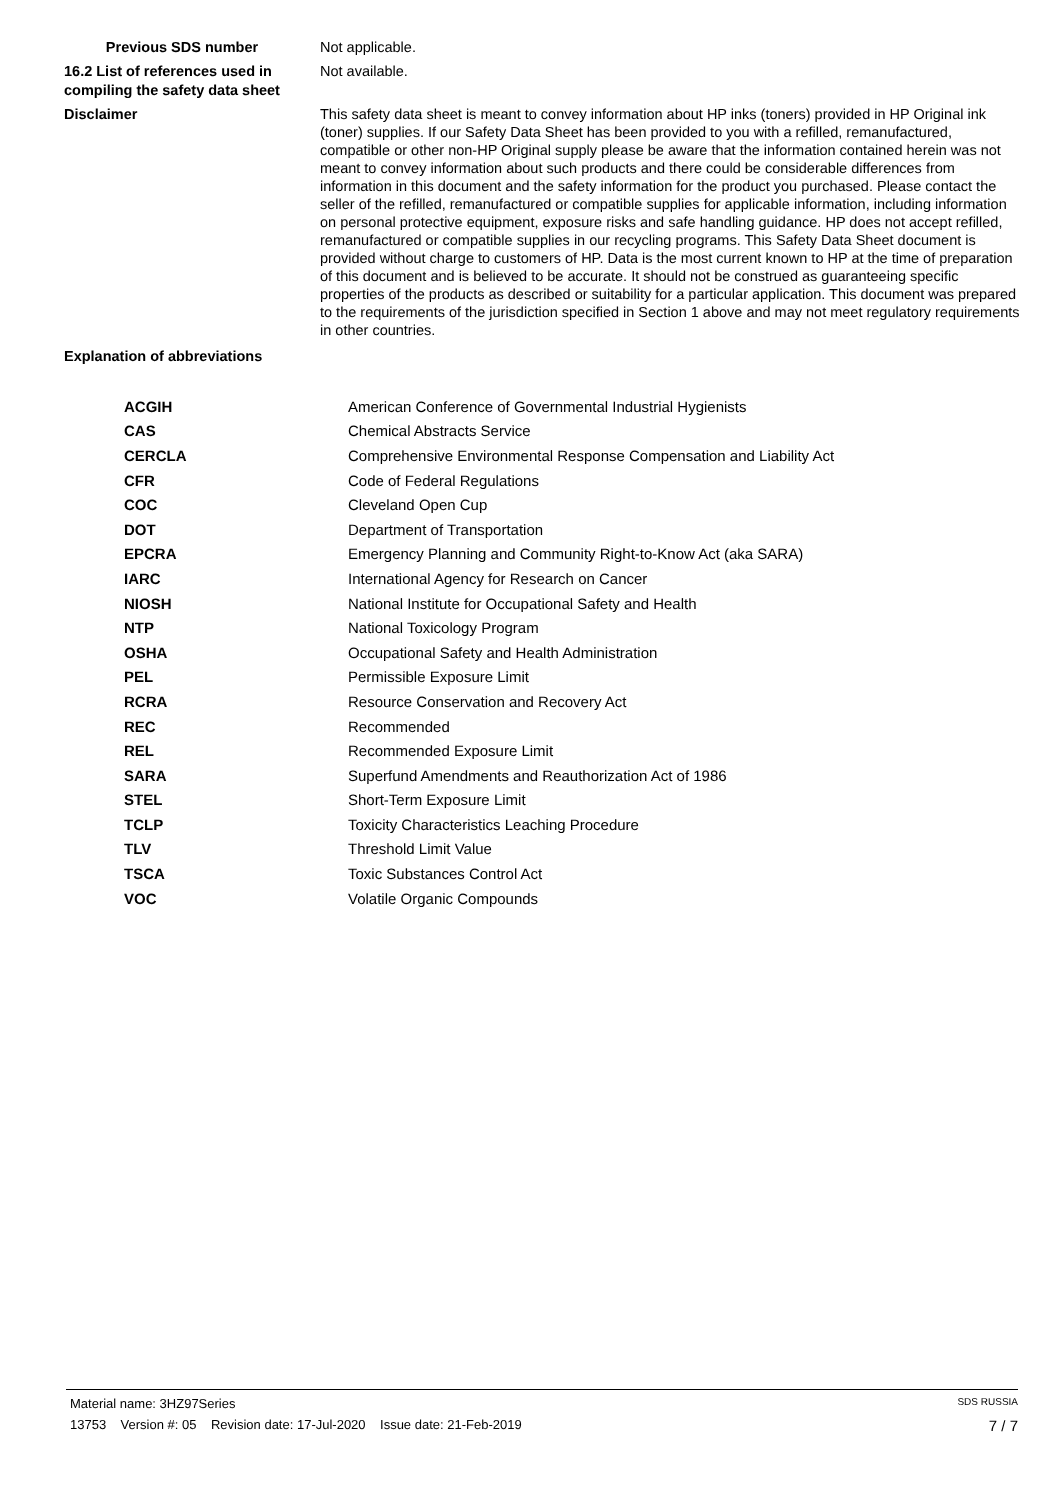Previous SDS number
Not applicable.
16.2 List of references used in compiling the safety data sheet
Not available.
Disclaimer
This safety data sheet is meant to convey information about HP inks (toners) provided in HP Original ink (toner) supplies. If our Safety Data Sheet has been provided to you with a refilled, remanufactured, compatible or other non-HP Original supply please be aware that the information contained herein was not meant to convey information about such products and there could be considerable differences from information in this document and the safety information for the product you purchased. Please contact the seller of the refilled, remanufactured or compatible supplies for applicable information, including information on personal protective equipment, exposure risks and safe handling guidance. HP does not accept refilled, remanufactured or compatible supplies in our recycling programs. This Safety Data Sheet document is provided without charge to customers of HP. Data is the most current known to HP at the time of preparation of this document and is believed to be accurate. It should not be construed as guaranteeing specific properties of the products as described or suitability for a particular application. This document was prepared to the requirements of the jurisdiction specified in Section 1 above and may not meet regulatory requirements in other countries.
Explanation of abbreviations
| ACGIH | American Conference of Governmental Industrial Hygienists |
| CAS | Chemical Abstracts Service |
| CERCLA | Comprehensive Environmental Response Compensation and Liability Act |
| CFR | Code of Federal Regulations |
| COC | Cleveland Open Cup |
| DOT | Department of Transportation |
| EPCRA | Emergency Planning and Community Right-to-Know Act (aka SARA) |
| IARC | International Agency for Research on Cancer |
| NIOSH | National Institute for Occupational Safety and Health |
| NTP | National Toxicology Program |
| OSHA | Occupational Safety and Health Administration |
| PEL | Permissible Exposure Limit |
| RCRA | Resource Conservation and Recovery Act |
| REC | Recommended |
| REL | Recommended Exposure Limit |
| SARA | Superfund Amendments and Reauthorization Act of 1986 |
| STEL | Short-Term Exposure Limit |
| TCLP | Toxicity Characteristics Leaching Procedure |
| TLV | Threshold Limit Value |
| TSCA | Toxic Substances Control Act |
| VOC | Volatile Organic Compounds |
Material name: 3HZ97Series SDS RUSSIA
13753 Version #: 05 Revision date: 17-Jul-2020 Issue date: 21-Feb-2019 7 / 7